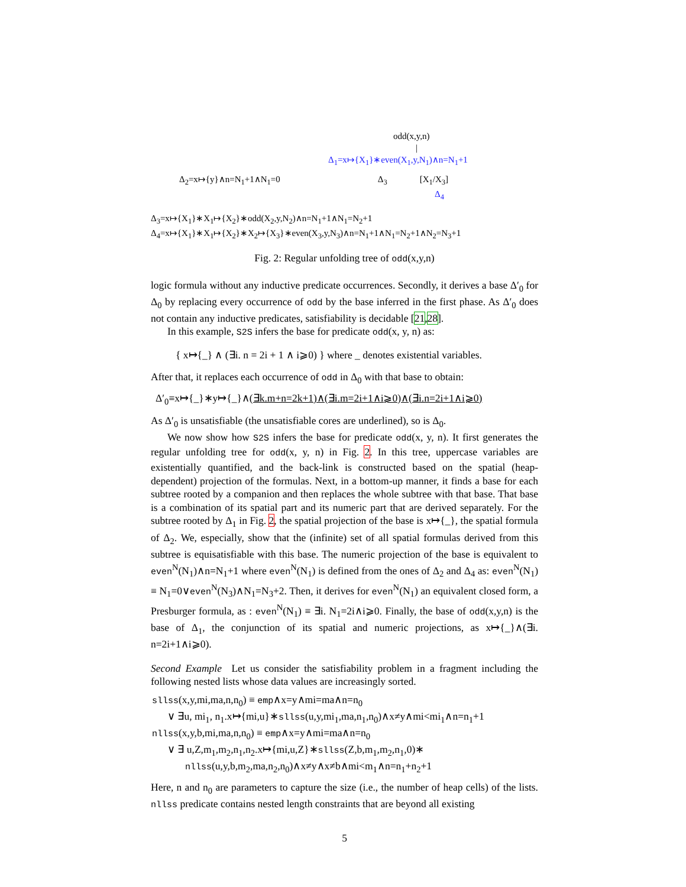odd(x,y,n)
|
Δ<sub>1</sub>=x↦{X<sub>1</sub>}∗even(X<sub>1</sub>,y,N<sub>1</sub>)∧n=N<sub>1</sub>+1
Δ<sub>2</sub>=x↦{y}∧n=N<sub>1</sub>+1∧N<sub>1</sub>=0 Δ<sub>3</sub> [X<sub>1</sub>/X<sub>3</sub>]
Δ<sub>4</sub>
Δ<sub>3</sub>=x↦{X<sub>1</sub>}∗X<sub>1</sub>↦{X<sub>2</sub>}∗odd(X<sub>2</sub>,y,N<sub>2</sub>)∧n=N<sub>1</sub>+1∧N<sub>1</sub>=N<sub>2</sub>+1
Δ<sub>4</sub>=x↦{X<sub>1</sub>}∗X<sub>1</sub>↦{X<sub>2</sub>}∗X<sub>2</sub>↦{X<sub>3</sub>}∗even(X<sub>3</sub>,y,N<sub>3</sub>)∧n=N<sub>1</sub>+1∧N<sub>1</sub>=N<sub>2</sub>+1∧N<sub>2</sub>=N<sub>3</sub>+1
Fig. 2: Regular unfolding tree of odd(x,y,n)
logic formula without any inductive predicate occurrences. Secondly, it derives a base Δ′<sub>0</sub> for Δ<sub>0</sub> by replacing every occurrence of odd by the base inferred in the first phase. As Δ′<sub>0</sub> does not contain any inductive predicates, satisfiability is decidable [21,28].
In this example, S2S infers the base for predicate odd(x, y, n) as:
{ x↦{_} ∧ (∃i. n = 2i + 1 ∧ i⩾0) } where _ denotes existential variables.
After that, it replaces each occurrence of odd in Δ<sub>0</sub> with that base to obtain:
Δ′<sub>0</sub>≡x↦{_}∗y↦{_}∧(∃k.m+n=2k+1)∧(∃i.m=2i+1∧i⩾0)∧(∃i.n=2i+1∧i⩾0)
As Δ′<sub>0</sub> is unsatisfiable (the unsatisfiable cores are underlined), so is Δ<sub>0</sub>.
We now show how S2S infers the base for predicate odd(x, y, n). It first generates the regular unfolding tree for odd(x, y, n) in Fig. 2. In this tree, uppercase variables are existentially quantified, and the back-link is constructed based on the spatial (heap-dependent) projection of the formulas. Next, in a bottom-up manner, it finds a base for each subtree rooted by a companion and then replaces the whole subtree with that base. That base is a combination of its spatial part and its numeric part that are derived separately. For the subtree rooted by Δ<sub>1</sub> in Fig. 2, the spatial projection of the base is x↦{_}, the spatial formula of Δ<sub>2</sub>. We, especially, show that the (infinite) set of all spatial formulas derived from this subtree is equisatisfiable with this base. The numeric projection of the base is equivalent to even<sup>N</sup>(N<sub>1</sub>)∧n=N<sub>1</sub>+1 where even<sup>N</sup>(N<sub>1</sub>) is defined from the ones of Δ<sub>2</sub> and Δ<sub>4</sub> as: even<sup>N</sup>(N<sub>1</sub>) ≡ N<sub>1</sub>=0∨even<sup>N</sup>(N<sub>3</sub>)∧N<sub>1</sub>=N<sub>3</sub>+2. Then, it derives for even<sup>N</sup>(N<sub>1</sub>) an equivalent closed form, a Presburger formula, as : even<sup>N</sup>(N<sub>1</sub>) ≡ ∃i. N<sub>1</sub>=2i∧i⩾0. Finally, the base of odd(x,y,n) is the base of Δ<sub>1</sub>, the conjunction of its spatial and numeric projections, as x↦{_}∧(∃i. n=2i+1∧i⩾0).
Second Example Let us consider the satisfiability problem in a fragment including the following nested lists whose data values are increasingly sorted.
sllss(x,y,mi,ma,n,n<sub>0</sub>) ≡ emp∧x=y∧mi=ma∧n=n<sub>0</sub>
∨ ∃u, mi<sub>1</sub>, n<sub>1</sub>.x↦{mi,u}∗sllss(u,y,mi<sub>1</sub>,ma,n<sub>1</sub>,n<sub>0</sub>)∧x≠y∧mi<mi<sub>1</sub>∧n=n<sub>1</sub>+1
nllss(x,y,b,mi,ma,n,n<sub>0</sub>) ≡ emp∧x=y∧mi=ma∧n=n<sub>0</sub>
∨ ∃ u,Z,m<sub>1</sub>,m<sub>2</sub>,n<sub>1</sub>,n<sub>2</sub>.x↦{mi,u,Z}∗sllss(Z,b,m<sub>1</sub>,m<sub>2</sub>,n<sub>1</sub>,0)∗
nllss(u,y,b,m<sub>2</sub>,ma,n<sub>2</sub>,n<sub>0</sub>)∧x≠y∧x≠b∧mi<m<sub>1</sub>∧n=n<sub>1</sub>+n<sub>2</sub>+1
Here, n and n<sub>0</sub> are parameters to capture the size (i.e., the number of heap cells) of the lists. nllss predicate contains nested length constraints that are beyond all existing
5